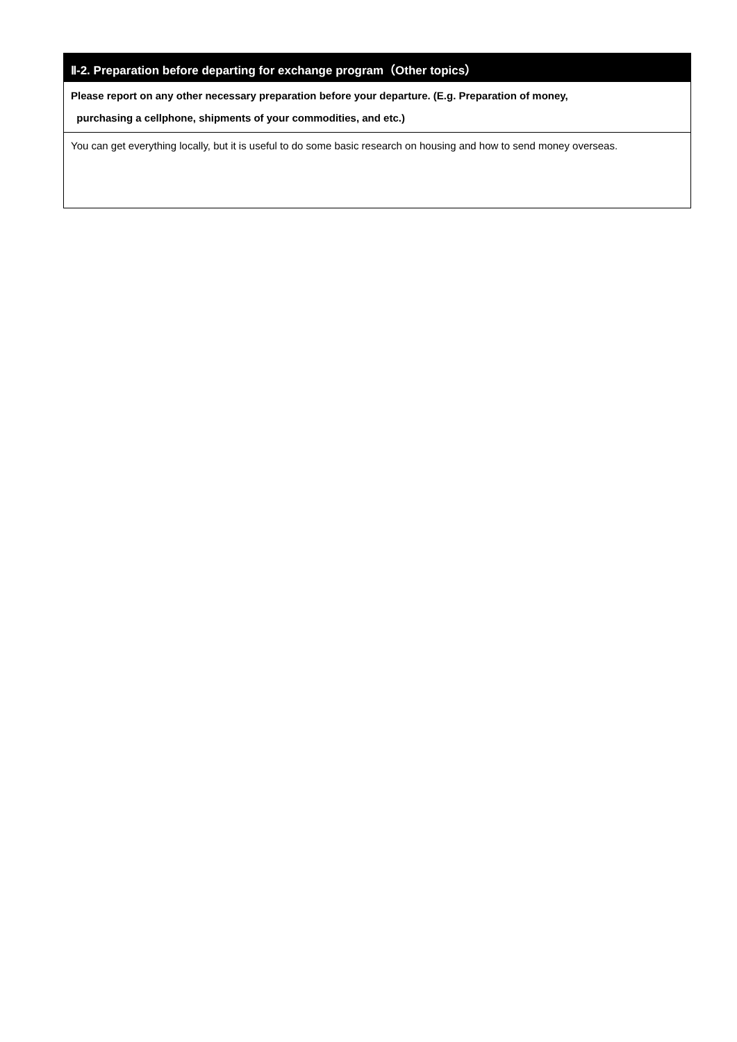| Ⅱ-2. Preparation before departing for exchange program（Other topics） |
| Please report on any other necessary preparation before your departure. (E.g. Preparation of money, purchasing a cellphone, shipments of your commodities, and etc.) |
| You can get everything locally, but it is useful to do some basic research on housing and how to send money overseas. |